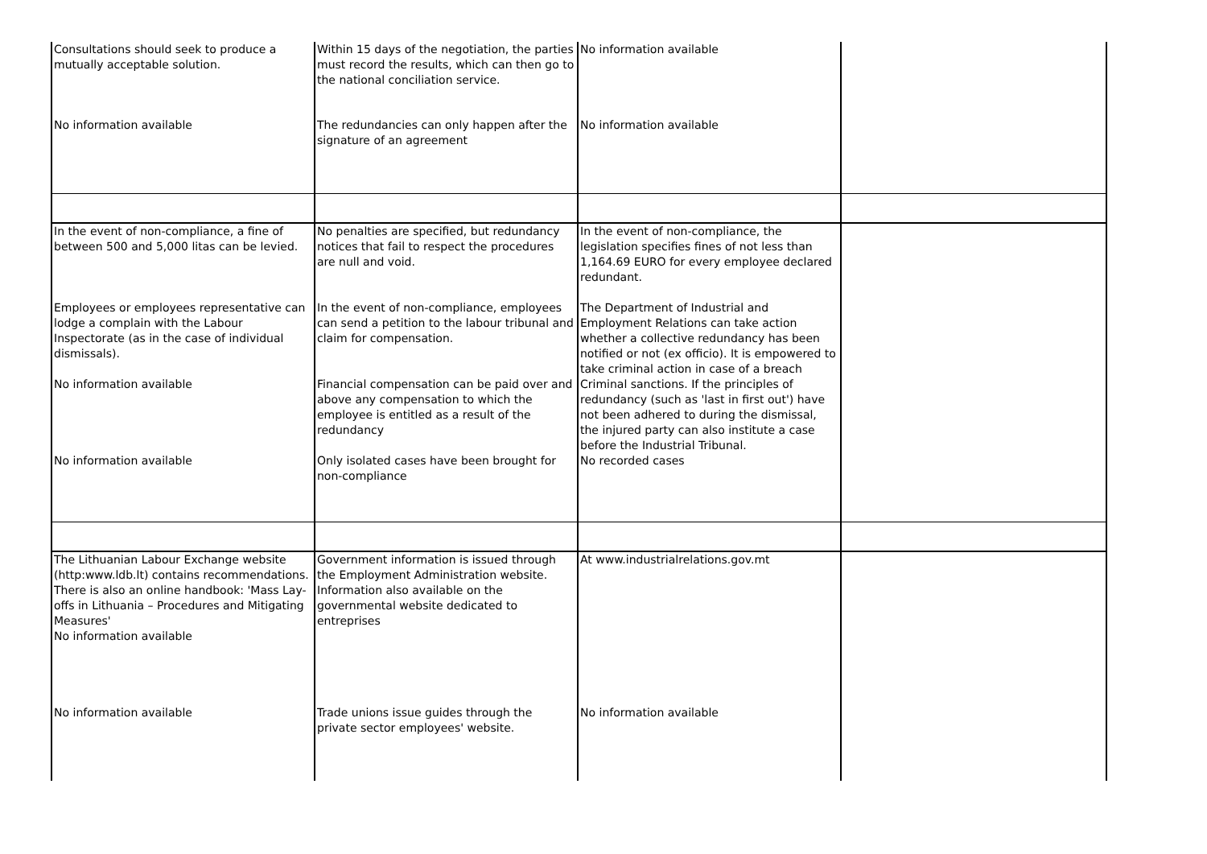| Consultations should seek to produce a mutually acceptable solution. | Within 15 days of the negotiation, the parties must record the results, which can then go to the national conciliation service. | No information available | |
| No information available | The redundancies can only happen after the signature of an agreement | No information available | |
| In the event of non-compliance, a fine of between 500 and 5,000 litas can be levied. | No penalties are specified, but redundancy notices that fail to respect the procedures are null and void. | In the event of non-compliance, the legislation specifies fines of not less than 1,164.69 EURO for every employee declared redundant. | |
| Employees or employees representative can lodge a complain with the Labour Inspectorate (as in the case of individual dismissals). | In the event of non-compliance, employees can send a petition to the labour tribunal and claim for compensation. | The Department of Industrial and Employment Relations can take action whether a collective redundancy has been notified or not (ex officio). It is empowered to take criminal action in case of a breach | |
| No information available | Financial compensation can be paid over and above any compensation to which the employee is entitled as a result of the redundancy | Criminal sanctions. If the principles of redundancy (such as 'last in first out') have not been adhered to during the dismissal, the injured party can also institute a case before the Industrial Tribunal. | |
| No information available | Only isolated cases have been brought for non-compliance | No recorded cases | |
| The Lithuanian Labour Exchange website (http:www.ldb.lt) contains recommendations. There is also an online handbook: 'Mass Lay-offs in Lithuania – Procedures and Mitigating Measures' No information available | Government information is issued through the Employment Administration website. Information also available on the governmental website dedicated to entreprises | At www.industrialrelations.gov.mt | |
| No information available | Trade unions issue guides through the private sector employees' website. | No information available | |